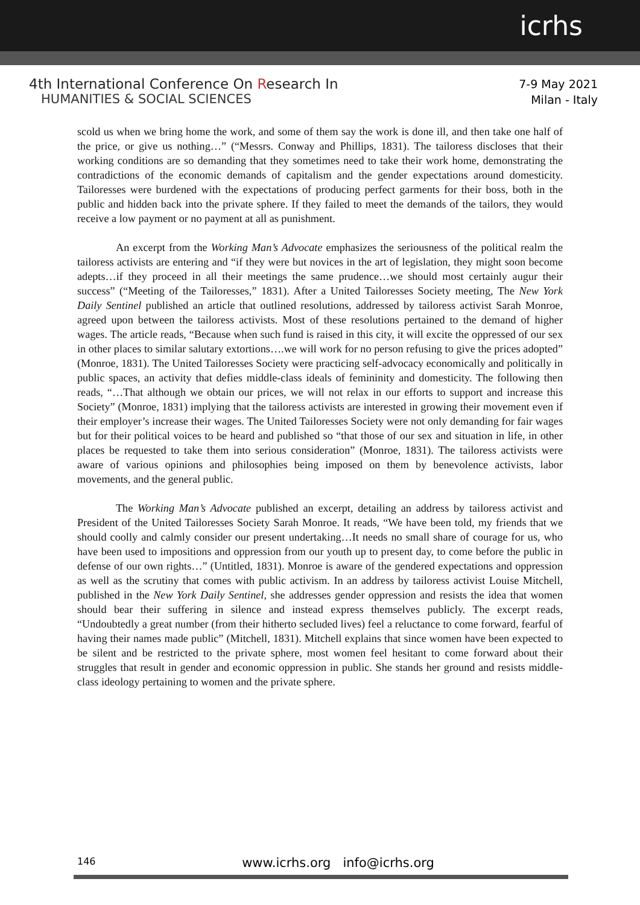icrhs
4th International Conference On Research In
HUMANITIES & SOCIAL SCIENCES
7-9 May 2021
Milan - Italy
scold us when we bring home the work, and some of them say the work is done ill, and then take one half of the price, or give us nothing…” (“Messrs. Conway and Phillips, 1831). The tailoress discloses that their working conditions are so demanding that they sometimes need to take their work home, demonstrating the contradictions of the economic demands of capitalism and the gender expectations around domesticity. Tailoresses were burdened with the expectations of producing perfect garments for their boss, both in the public and hidden back into the private sphere. If they failed to meet the demands of the tailors, they would receive a low payment or no payment at all as punishment.
An excerpt from the Working Man’s Advocate emphasizes the seriousness of the political realm the tailoress activists are entering and “if they were but novices in the art of legislation, they might soon become adepts…if they proceed in all their meetings the same prudence…we should most certainly augur their success” (“Meeting of the Tailoresses,” 1831). After a United Tailoresses Society meeting, The New York Daily Sentinel published an article that outlined resolutions, addressed by tailoress activist Sarah Monroe, agreed upon between the tailoress activists. Most of these resolutions pertained to the demand of higher wages. The article reads, “Because when such fund is raised in this city, it will excite the oppressed of our sex in other places to similar salutary extortions….we will work for no person refusing to give the prices adopted” (Monroe, 1831). The United Tailoresses Society were practicing self-advocacy economically and politically in public spaces, an activity that defies middle-class ideals of femininity and domesticity. The following then reads, “…That although we obtain our prices, we will not relax in our efforts to support and increase this Society” (Monroe, 1831) implying that the tailoress activists are interested in growing their movement even if their employer’s increase their wages. The United Tailoresses Society were not only demanding for fair wages but for their political voices to be heard and published so “that those of our sex and situation in life, in other places be requested to take them into serious consideration” (Monroe, 1831). The tailoress activists were aware of various opinions and philosophies being imposed on them by benevolence activists, labor movements, and the general public.
The Working Man’s Advocate published an excerpt, detailing an address by tailoress activist and President of the United Tailoresses Society Sarah Monroe. It reads, “We have been told, my friends that we should coolly and calmly consider our present undertaking…It needs no small share of courage for us, who have been used to impositions and oppression from our youth up to present day, to come before the public in defense of our own rights…” (Untitled, 1831). Monroe is aware of the gendered expectations and oppression as well as the scrutiny that comes with public activism. In an address by tailoress activist Louise Mitchell, published in the New York Daily Sentinel, she addresses gender oppression and resists the idea that women should bear their suffering in silence and instead express themselves publicly. The excerpt reads, “Undoubtedly a great number (from their hitherto secluded lives) feel a reluctance to come forward, fearful of having their names made public” (Mitchell, 1831). Mitchell explains that since women have been expected to be silent and be restricted to the private sphere, most women feel hesitant to come forward about their struggles that result in gender and economic oppression in public. She stands her ground and resists middle-class ideology pertaining to women and the private sphere.
146
www.icrhs.org info@icrhs.org